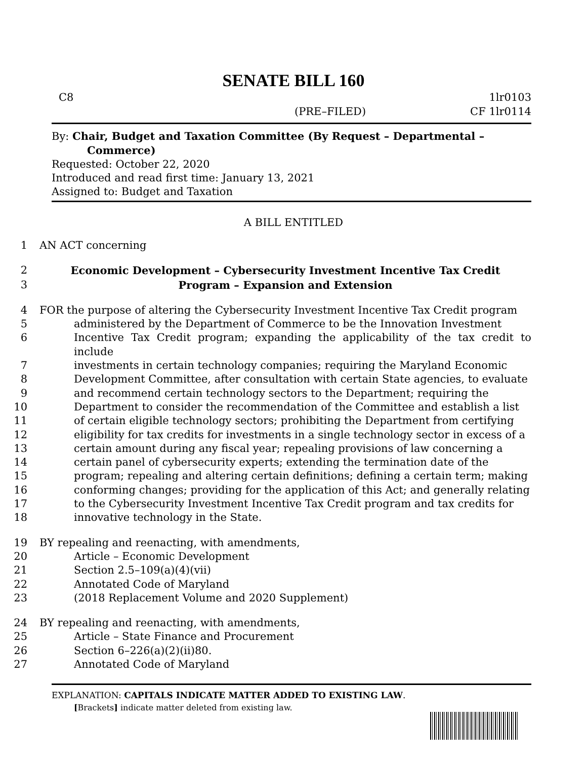SENATE BILL 160
C8 1lr0103
(PRE–FILED) CF 1lr0114
By: Chair, Budget and Taxation Committee (By Request – Departmental –
Commerce)
Requested: October 22, 2020
Introduced and read first time: January 13, 2021
Assigned to: Budget and Taxation
A BILL ENTITLED
1 AN ACT concerning
2 Economic Development – Cybersecurity Investment Incentive Tax Credit
3 Program – Expansion and Extension
4 FOR the purpose of altering the Cybersecurity Investment Incentive Tax Credit program
5 administered by the Department of Commerce to be the Innovation Investment
6 Incentive Tax Credit program; expanding the applicability of the tax credit to include
7 investments in certain technology companies; requiring the Maryland Economic
8 Development Committee, after consultation with certain State agencies, to evaluate
9 and recommend certain technology sectors to the Department; requiring the
10 Department to consider the recommendation of the Committee and establish a list
11 of certain eligible technology sectors; prohibiting the Department from certifying
12 eligibility for tax credits for investments in a single technology sector in excess of a
13 certain amount during any fiscal year; repealing provisions of law concerning a
14 certain panel of cybersecurity experts; extending the termination date of the
15 program; repealing and altering certain definitions; defining a certain term; making
16 conforming changes; providing for the application of this Act; and generally relating
17 to the Cybersecurity Investment Incentive Tax Credit program and tax credits for
18 innovative technology in the State.
19 BY repealing and reenacting, with amendments,
20 Article – Economic Development
21 Section 2.5–109(a)(4)(vii)
22 Annotated Code of Maryland
23 (2018 Replacement Volume and 2020 Supplement)
24 BY repealing and reenacting, with amendments,
25 Article – State Finance and Procurement
26 Section 6–226(a)(2)(ii)80.
27 Annotated Code of Maryland
EXPLANATION: CAPITALS INDICATE MATTER ADDED TO EXISTING LAW.
[Brackets] indicate matter deleted from existing law.